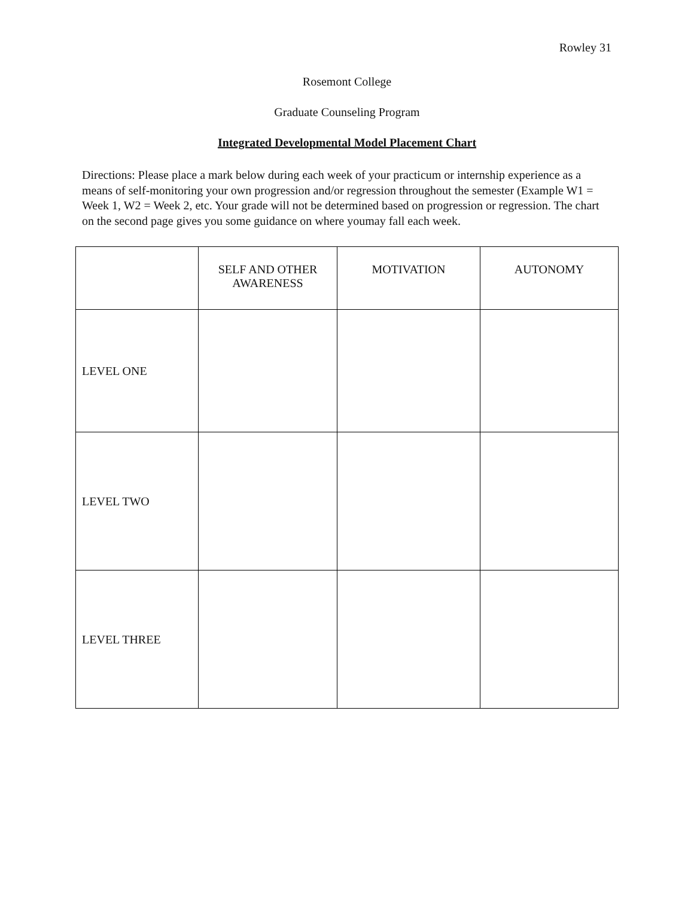Rowley 31
Rosemont College
Graduate Counseling Program
Integrated Developmental Model Placement Chart
Directions: Please place a mark below during each week of your practicum or internship experience as a means of self-monitoring your own progression and/or regression throughout the semester (Example W1 = Week 1, W2 = Week 2, etc. Your grade will not be determined based on progression or regression. The chart on the second page gives you some guidance on where youmay fall each week.
| | SELF AND OTHER AWARENESS | MOTIVATION | AUTONOMY |
| LEVEL ONE | | | |
| LEVEL TWO | | | |
| LEVEL THREE | | | |